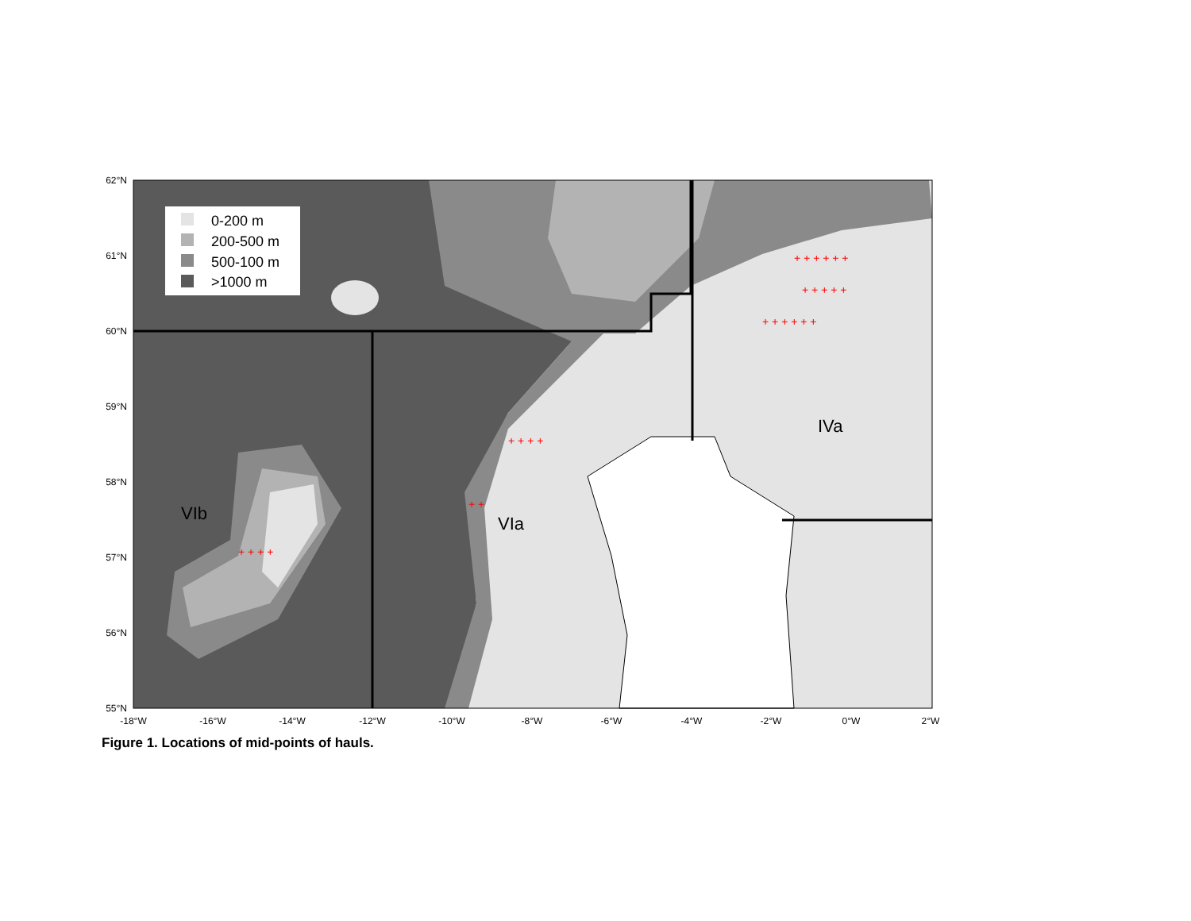0-200 m
200-500 m
500-100 m
>1000 m
VIb
VIa
IVa
+ + + + + +
+ + + + +
+ + + + + +
+ + + +
+ + + +
+ +
62°N
61°N
60°N
59°N
58°N
57°N
56°N
55°N
-18°W
-16°W
-14°W
-12°W
-10°W
-8°W
-6°W
-4°W
-2°W
0°W
2°W
Figure 1. Locations of mid-points of hauls.